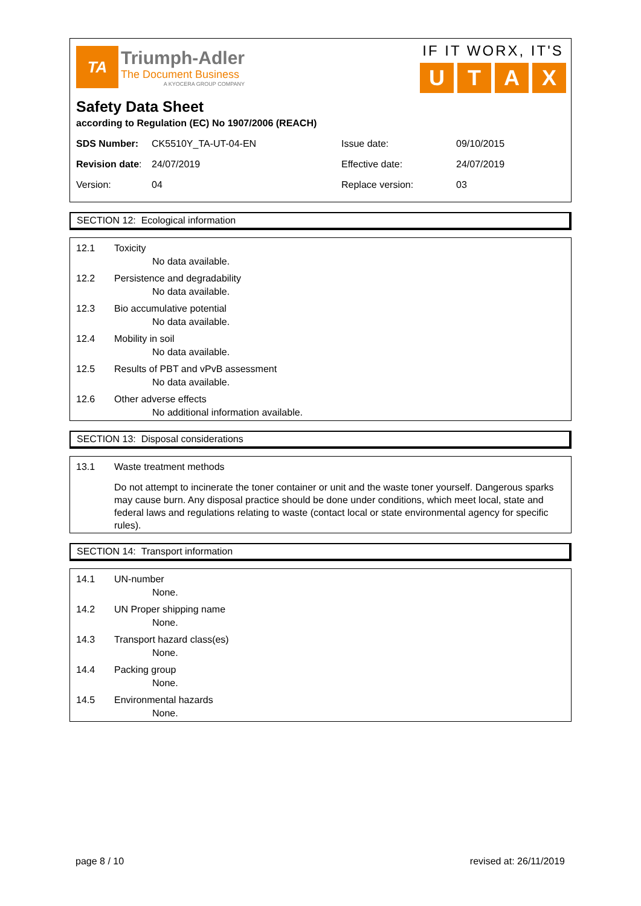TA
Triumph-Adler
The Document Business
A KYOCERA GROUP COMPANY
IF IT WORX, IT'S
UTAX
Safety Data Sheet
according to Regulation (EC) No 1907/2006 (REACH)
| SDS Number: | CK5510Y_TA-UT-04-EN | Issue date: | 09/10/2015 |
| Revision date : | 24/07/2019 | Effective date: | 24/07/2019 |
| Version: | 04 | Replace version: | 03 |
SECTION 12: Ecological information
12.1 Toxicity
No data available.
12.2 Persistence and degradability
No data available.
12.3 Bio accumulative potential
No data available.
12.4 Mobility in soil
No data available.
12.5 Results of PBT and vPvB assessment
No data available.
12.6 Other adverse effects
No additional information available.
SECTION 13: Disposal considerations
13.1 Waste treatment methods
Do not attempt to incinerate the toner container or unit and the waste toner yourself. Dangerous sparks may cause burn. Any disposal practice should be done under conditions, which meet local, state and federal laws and regulations relating to waste (contact local or state environmental agency for specific rules).
SECTION 14: Transport information
14.1 UN-number
None.
14.2 UN Proper shipping name
None.
14.3 Transport hazard class(es)
None.
14.4 Packing group
None.
14.5 Environmental hazards
None.
page 8 / 10 revised at: 26/11/2019